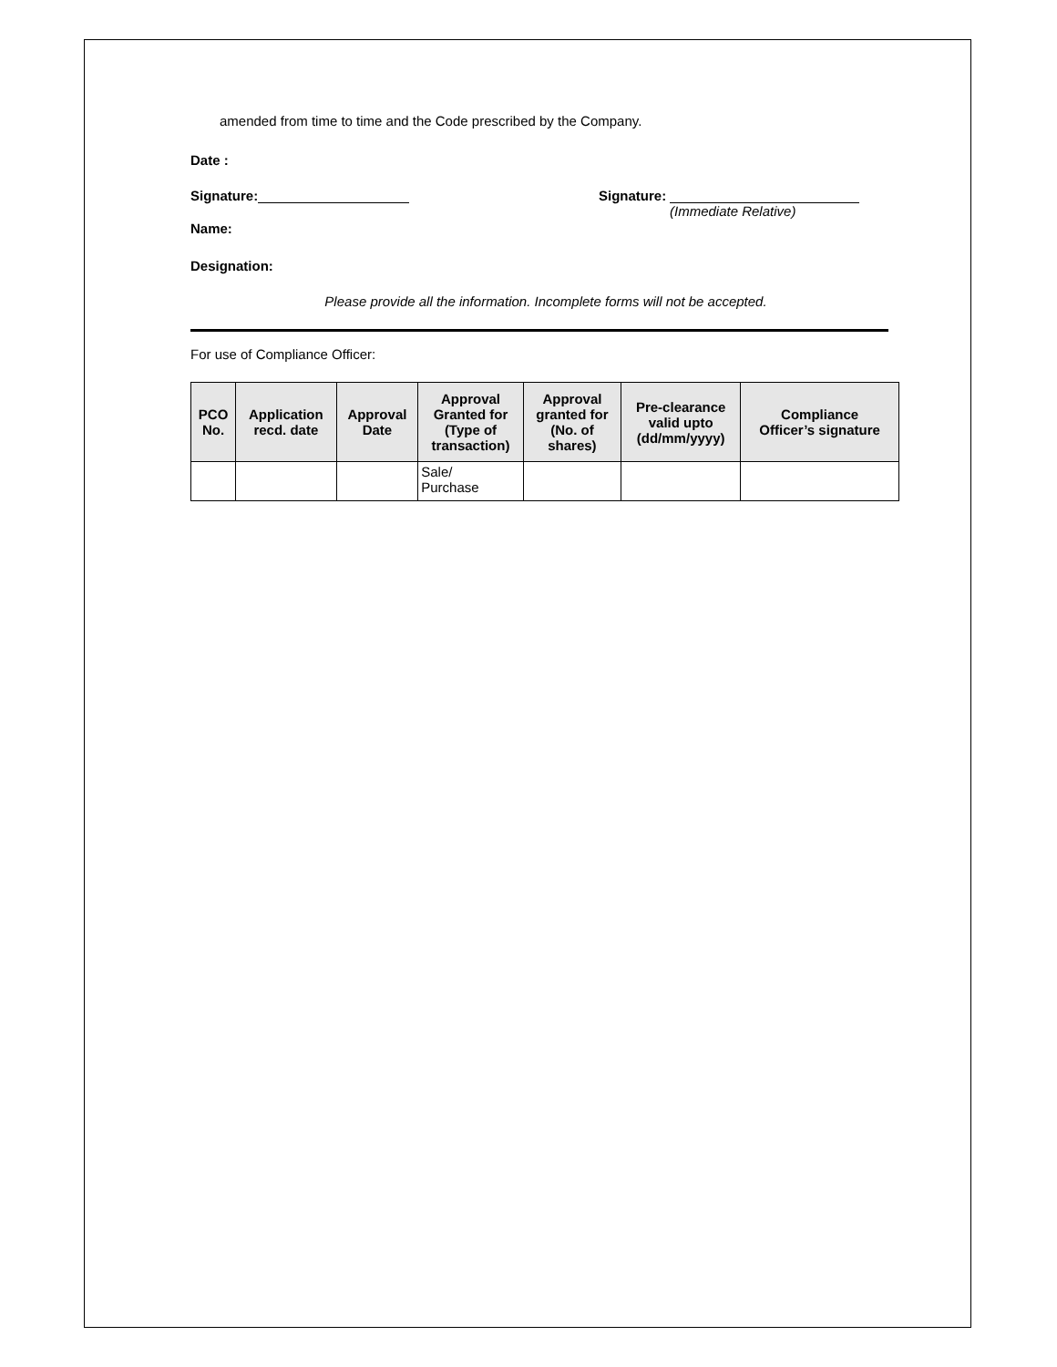amended from time to time and the Code prescribed by the Company.
Date :
Signature: Signature:
(Immediate Relative)
Name:
Designation:
Please provide all the information. Incomplete forms will not be accepted.
For use of Compliance Officer:
| PCO No. | Application recd. date | Approval Date | Approval Granted for (Type of transaction) | Approval granted for (No. of shares) | Pre-clearance valid upto (dd/mm/yyyy) | Compliance Officer’s signature |
| --- | --- | --- | --- | --- | --- | --- |
| | | | Sale/ Purchase | | | |